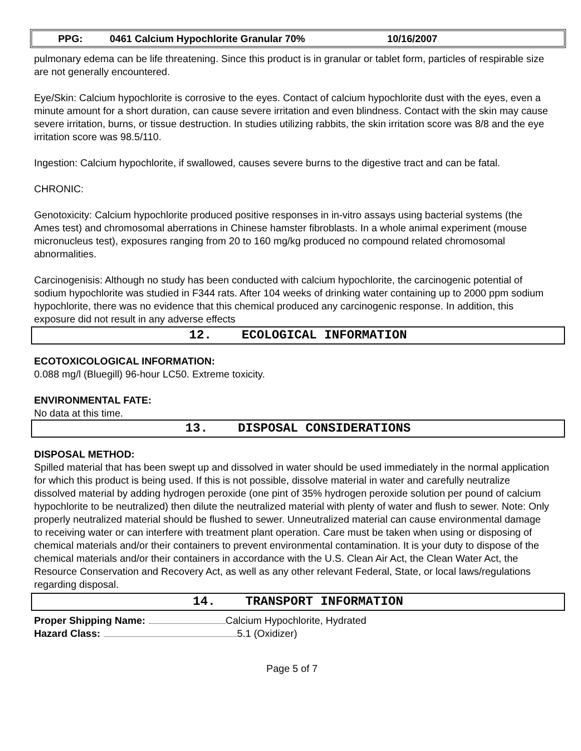PPG: 0461 Calcium Hypochlorite Granular 70% 10/16/2007
pulmonary edema can be life threatening. Since this product is in granular or tablet form, particles of respirable size are not generally encountered.
Eye/Skin: Calcium hypochlorite is corrosive to the eyes. Contact of calcium hypochlorite dust with the eyes, even a minute amount for a short duration, can cause severe irritation and even blindness. Contact with the skin may cause severe irritation, burns, or tissue destruction. In studies utilizing rabbits, the skin irritation score was 8/8 and the eye irritation score was 98.5/110.
Ingestion: Calcium hypochlorite, if swallowed, causes severe burns to the digestive tract and can be fatal.
CHRONIC:
Genotoxicity: Calcium hypochlorite produced positive responses in in-vitro assays using bacterial systems (the Ames test) and chromosomal aberrations in Chinese hamster fibroblasts. In a whole animal experiment (mouse micronucleus test), exposures ranging from 20 to 160 mg/kg produced no compound related chromosomal abnormalities.
Carcinogenisis: Although no study has been conducted with calcium hypochlorite, the carcinogenic potential of sodium hypochlorite was studied in F344 rats. After 104 weeks of drinking water containing up to 2000 ppm sodium hypochlorite, there was no evidence that this chemical produced any carcinogenic response. In addition, this exposure did not result in any adverse effects
12. ECOLOGICAL INFORMATION
ECOTOXICOLOGICAL INFORMATION:
0.088 mg/l (Bluegill) 96-hour LC50. Extreme toxicity.
ENVIRONMENTAL FATE:
No data at this time.
13. DISPOSAL CONSIDERATIONS
DISPOSAL METHOD:
Spilled material that has been swept up and dissolved in water should be used immediately in the normal application for which this product is being used. If this is not possible, dissolve material in water and carefully neutralize dissolved material by adding hydrogen peroxide (one pint of 35% hydrogen peroxide solution per pound of calcium hypochlorite to be neutralized) then dilute the neutralized material with plenty of water and flush to sewer. Note: Only properly neutralized material should be flushed to sewer. Unneutralized material can cause environmental damage to receiving water or can interfere with treatment plant operation. Care must be taken when using or disposing of chemical materials and/or their containers to prevent environmental contamination. It is your duty to dispose of the chemical materials and/or their containers in accordance with the U.S. Clean Air Act, the Clean Water Act, the Resource Conservation and Recovery Act, as well as any other relevant Federal, State, or local laws/regulations regarding disposal.
14. TRANSPORT INFORMATION
Proper Shipping Name: Calcium Hypochlorite, Hydrated
Hazard Class: 5.1 (Oxidizer)
Page 5 of 7